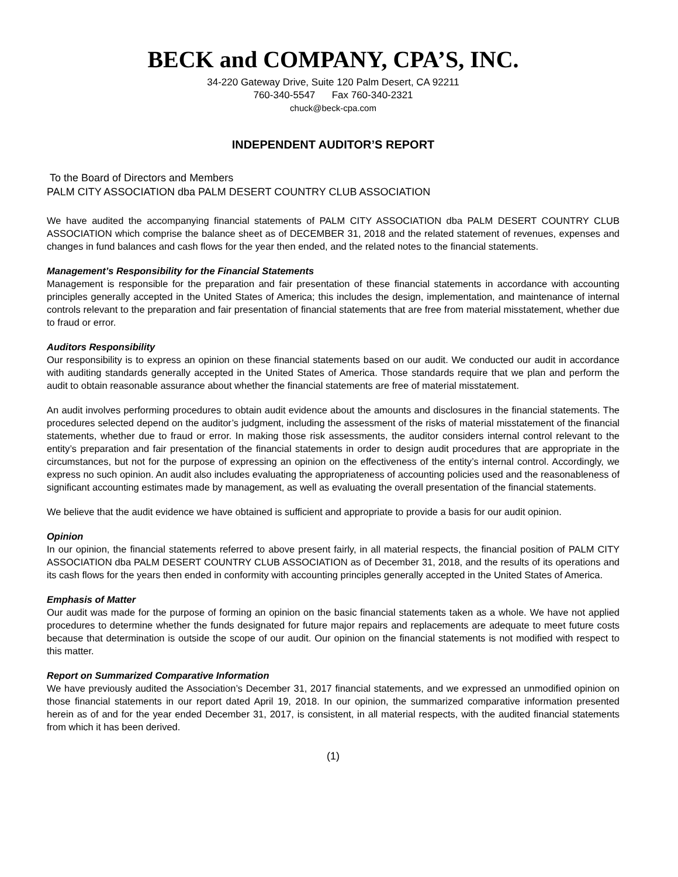BECK and COMPANY, CPA’S, INC.
34-220 Gateway Drive, Suite 120 Palm Desert, CA 92211
760-340-5547 Fax 760-340-2321
chuck@beck-cpa.com
INDEPENDENT AUDITOR’S REPORT
To the Board of Directors and Members
PALM CITY ASSOCIATION dba PALM DESERT COUNTRY CLUB ASSOCIATION
We have audited the accompanying financial statements of PALM CITY ASSOCIATION dba PALM DESERT COUNTRY CLUB ASSOCIATION which comprise the balance sheet as of DECEMBER 31, 2018 and the related statement of revenues, expenses and changes in fund balances and cash flows for the year then ended, and the related notes to the financial statements.
Management’s Responsibility for the Financial Statements
Management is responsible for the preparation and fair presentation of these financial statements in accordance with accounting principles generally accepted in the United States of America; this includes the design, implementation, and maintenance of internal controls relevant to the preparation and fair presentation of financial statements that are free from material misstatement, whether due to fraud or error.
Auditors Responsibility
Our responsibility is to express an opinion on these financial statements based on our audit. We conducted our audit in accordance with auditing standards generally accepted in the United States of America. Those standards require that we plan and perform the audit to obtain reasonable assurance about whether the financial statements are free of material misstatement.
An audit involves performing procedures to obtain audit evidence about the amounts and disclosures in the financial statements. The procedures selected depend on the auditor’s judgment, including the assessment of the risks of material misstatement of the financial statements, whether due to fraud or error. In making those risk assessments, the auditor considers internal control relevant to the entity’s preparation and fair presentation of the financial statements in order to design audit procedures that are appropriate in the circumstances, but not for the purpose of expressing an opinion on the effectiveness of the entity’s internal control. Accordingly, we express no such opinion. An audit also includes evaluating the appropriateness of accounting policies used and the reasonableness of significant accounting estimates made by management, as well as evaluating the overall presentation of the financial statements.
We believe that the audit evidence we have obtained is sufficient and appropriate to provide a basis for our audit opinion.
Opinion
In our opinion, the financial statements referred to above present fairly, in all material respects, the financial position of PALM CITY ASSOCIATION dba PALM DESERT COUNTRY CLUB ASSOCIATION as of December 31, 2018, and the results of its operations and its cash flows for the years then ended in conformity with accounting principles generally accepted in the United States of America.
Emphasis of Matter
Our audit was made for the purpose of forming an opinion on the basic financial statements taken as a whole. We have not applied procedures to determine whether the funds designated for future major repairs and replacements are adequate to meet future costs because that determination is outside the scope of our audit. Our opinion on the financial statements is not modified with respect to this matter.
Report on Summarized Comparative Information
We have previously audited the Association’s December 31, 2017 financial statements, and we expressed an unmodified opinion on those financial statements in our report dated April 19, 2018. In our opinion, the summarized comparative information presented herein as of and for the year ended December 31, 2017, is consistent, in all material respects, with the audited financial statements from which it has been derived.
(1)